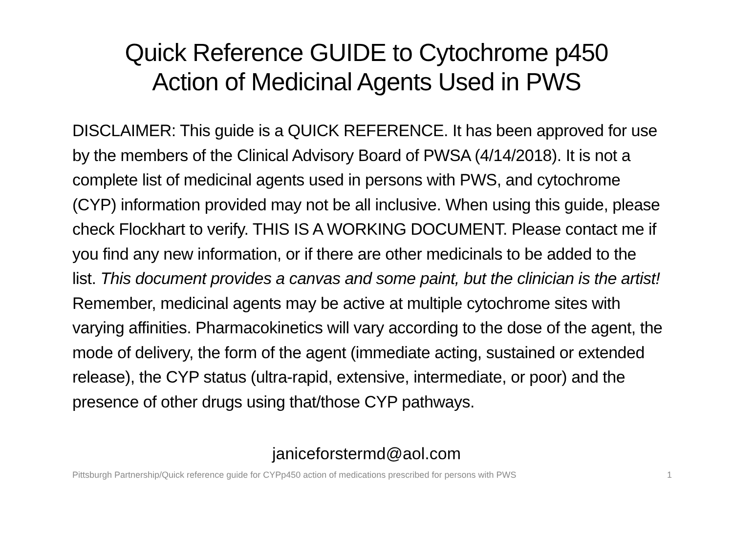Quick Reference GUIDE to Cytochrome p450
Action of Medicinal Agents Used in PWS
DISCLAIMER: This guide is a QUICK REFERENCE. It has been approved for use by the members of the Clinical Advisory Board of PWSA (4/14/2018). It is not a complete list of medicinal agents used in persons with PWS, and cytochrome (CYP) information provided may not be all inclusive. When using this guide, please check Flockhart to verify. THIS IS A WORKING DOCUMENT. Please contact me if you find any new information, or if there are other medicinals to be added to the list. This document provides a canvas and some paint, but the clinician is the artist! Remember, medicinal agents may be active at multiple cytochrome sites with varying affinities. Pharmacokinetics will vary according to the dose of the agent, the mode of delivery, the form of the agent (immediate acting, sustained or extended release), the CYP status (ultra-rapid, extensive, intermediate, or poor) and the presence of other drugs using that/those CYP pathways.
janiceforstermd@aol.com
Pittsburgh Partnership/Quick reference guide for CYPp450 action of medications prescribed for persons with PWS 1